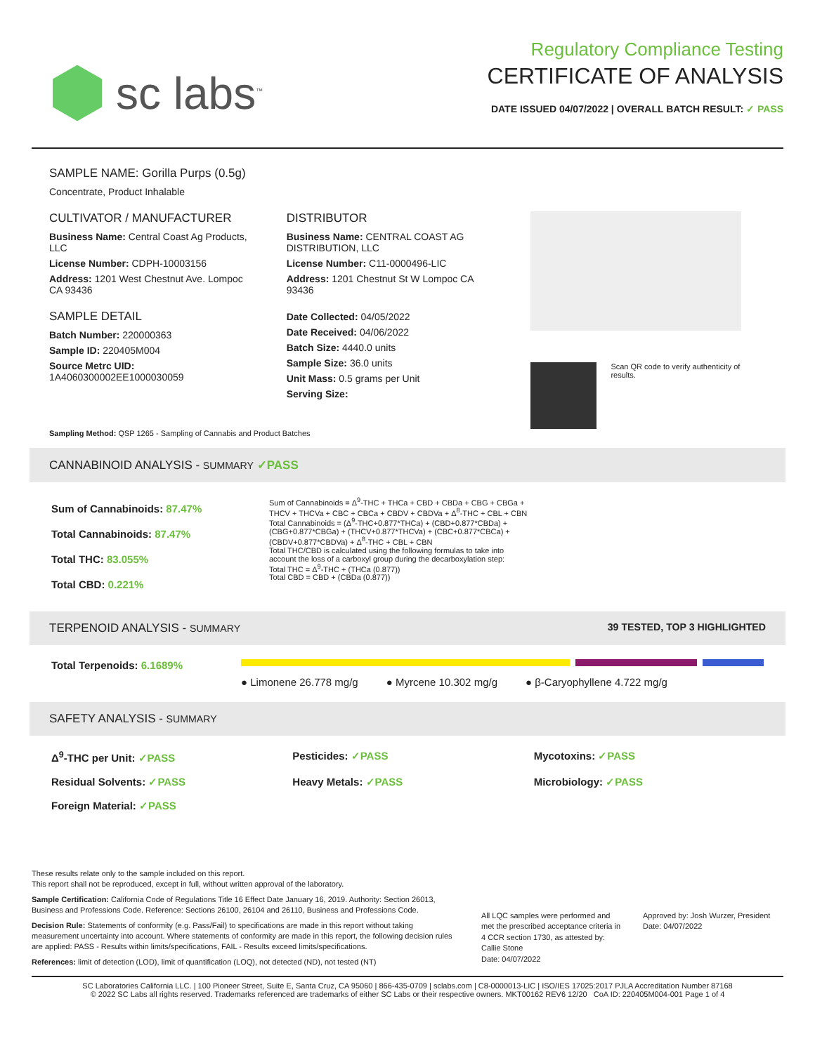sc labs<sup>™</sup>
Regulatory Compliance Testing
CERTIFICATE OF ANALYSIS
DATE ISSUED 04/07/2022 | OVERALL BATCH RESULT: ✓ PASS
SAMPLE NAME: Gorilla Purps (0.5g)
Concentrate, Product Inhalable
CULTIVATOR / MANUFACTURER
Business Name: Central Coast Ag Products, LLC
License Number: CDPH-10003156
Address: 1201 West Chestnut Ave. Lompoc CA 93436
SAMPLE DETAIL
Batch Number: 220000363
Sample ID: 220405M004
Source Metrc UID:
1A4060300002EE1000030059
DISTRIBUTOR
Business Name: CENTRAL COAST AG DISTRIBUTION, LLC
License Number: C11-0000496-LIC
Address: 1201 Chestnut St W Lompoc CA 93436
Date Collected: 04/05/2022
Date Received: 04/06/2022
Batch Size: 4440.0 units
Sample Size: 36.0 units
Unit Mass: 0.5 grams per Unit
Serving Size:
Scan QR code to verify authenticity of results.
Sampling Method: QSP 1265 - Sampling of Cannabis and Product Batches
CANNABINOID ANALYSIS - SUMMARY ✓PASS
Sum of Cannabinoids: 87.47%
Total Cannabinoids: 87.47%
Total THC: 83.055%
Total CBD: 0.221%
Sum of Cannabinoids = Δ<sup>9</sup>-THC + THCa + CBD + CBDa + CBG + CBGa + THCV + THCVa + CBC + CBCa + CBDV + CBDVa + Δ<sup>8</sup>-THC + CBL + CBN
Total Cannabinoids = (Δ<sup>9</sup>-THC+0.877*THCa) + (CBD+0.877*CBDa) + (CBG+0.877*CBGa) + (THCV+0.877*THCVa) + (CBC+0.877*CBCa) + (CBDV+0.877*CBDVa) + Δ<sup>8</sup>-THC + CBL + CBN
Total THC/CBD is calculated using the following formulas to take into account the loss of a carboxyl group during the decarboxylation step:
Total THC = Δ<sup>9</sup>-THC + (THCa (0.877))
Total CBD = CBD + (CBDa (0.877))
TERPENOID ANALYSIS - SUMMARY 39 TESTED, TOP 3 HIGHLIGHTED
Total Terpenoids: 6.1689%
● Limonene 26.778 mg/g ● Myrcene 10.302 mg/g ● β-Caryophyllene 4.722 mg/g
SAFETY ANALYSIS - SUMMARY
Δ<sup>9</sup>-THC per Unit: ✓PASS Pesticides: ✓PASS Mycotoxins: ✓PASS Residual Solvents: ✓PASS Heavy Metals: ✓PASS Microbiology: ✓PASS Foreign Material: ✓PASS
These results relate only to the sample included on this report.
This report shall not be reproduced, except in full, without written approval of the laboratory.
Sample Certification: California Code of Regulations Title 16 Effect Date January 16, 2019. Authority: Section 26013, Business and Professions Code. Reference: Sections 26100, 26104 and 26110, Business and Professions Code.
Decision Rule: Statements of conformity (e.g. Pass/Fail) to specifications are made in this report without taking measurement uncertainty into account. Where statements of conformity are made in this report, the following decision rules are applied: PASS - Results within limits/specifications, FAIL - Results exceed limits/specifications.
References: limit of detection (LOD), limit of quantification (LOQ), not detected (ND), not tested (NT)
All LQC samples were performed and met the prescribed acceptance criteria in 4 CCR section 1730, as attested by:
Callie Stone
Date: 04/07/2022
Approved by: Josh Wurzer, President
Date: 04/07/2022
SC Laboratories California LLC. | 100 Pioneer Street, Suite E, Santa Cruz, CA 95060 | 866-435-0709 | sclabs.com | C8-0000013-LIC | ISO/IES 17025:2017 PJLA Accreditation Number 87168
© 2022 SC Labs all rights reserved. Trademarks referenced are trademarks of either SC Labs or their respective owners. MKT00162 REV6 12/20 CoA ID: 220405M004-001 Page 1 of 4